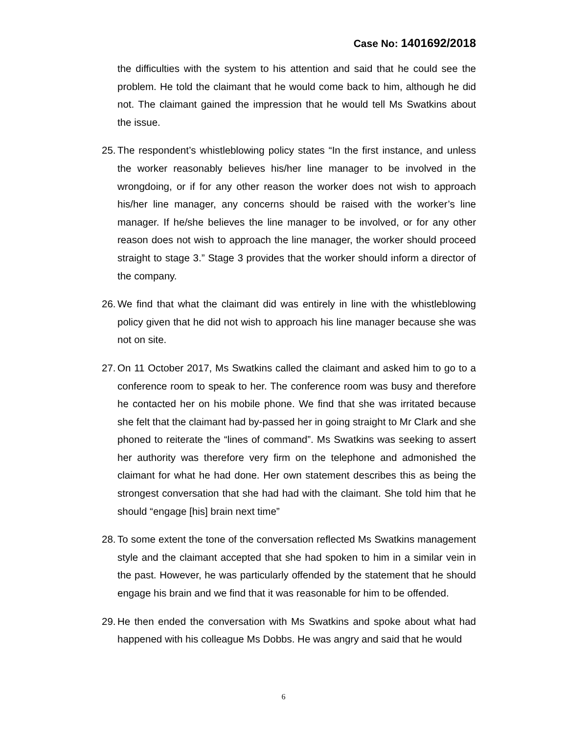Case No: 1401692/2018
the difficulties with the system to his attention and said that he could see the problem. He told the claimant that he would come back to him, although he did not. The claimant gained the impression that he would tell Ms Swatkins about the issue.
25.
The respondent’s whistleblowing policy states “In the first instance, and unless the worker reasonably believes his/her line manager to be involved in the wrongdoing, or if for any other reason the worker does not wish to approach his/her line manager, any concerns should be raised with the worker’s line manager. If he/she believes the line manager to be involved, or for any other reason does not wish to approach the line manager, the worker should proceed straight to stage 3.” Stage 3 provides that the worker should inform a director of the company.
26.
We find that what the claimant did was entirely in line with the whistleblowing policy given that he did not wish to approach his line manager because she was not on site.
27.
On 11 October 2017, Ms Swatkins called the claimant and asked him to go to a conference room to speak to her. The conference room was busy and therefore he contacted her on his mobile phone. We find that she was irritated because she felt that the claimant had by-passed her in going straight to Mr Clark and she phoned to reiterate the “lines of command”. Ms Swatkins was seeking to assert her authority was therefore very firm on the telephone and admonished the claimant for what he had done. Her own statement describes this as being the strongest conversation that she had had with the claimant. She told him that he should “engage [his] brain next time”
28.
To some extent the tone of the conversation reflected Ms Swatkins management style and the claimant accepted that she had spoken to him in a similar vein in the past. However, he was particularly offended by the statement that he should engage his brain and we find that it was reasonable for him to be offended.
29.
He then ended the conversation with Ms Swatkins and spoke about what had happened with his colleague Ms Dobbs. He was angry and said that he would
6